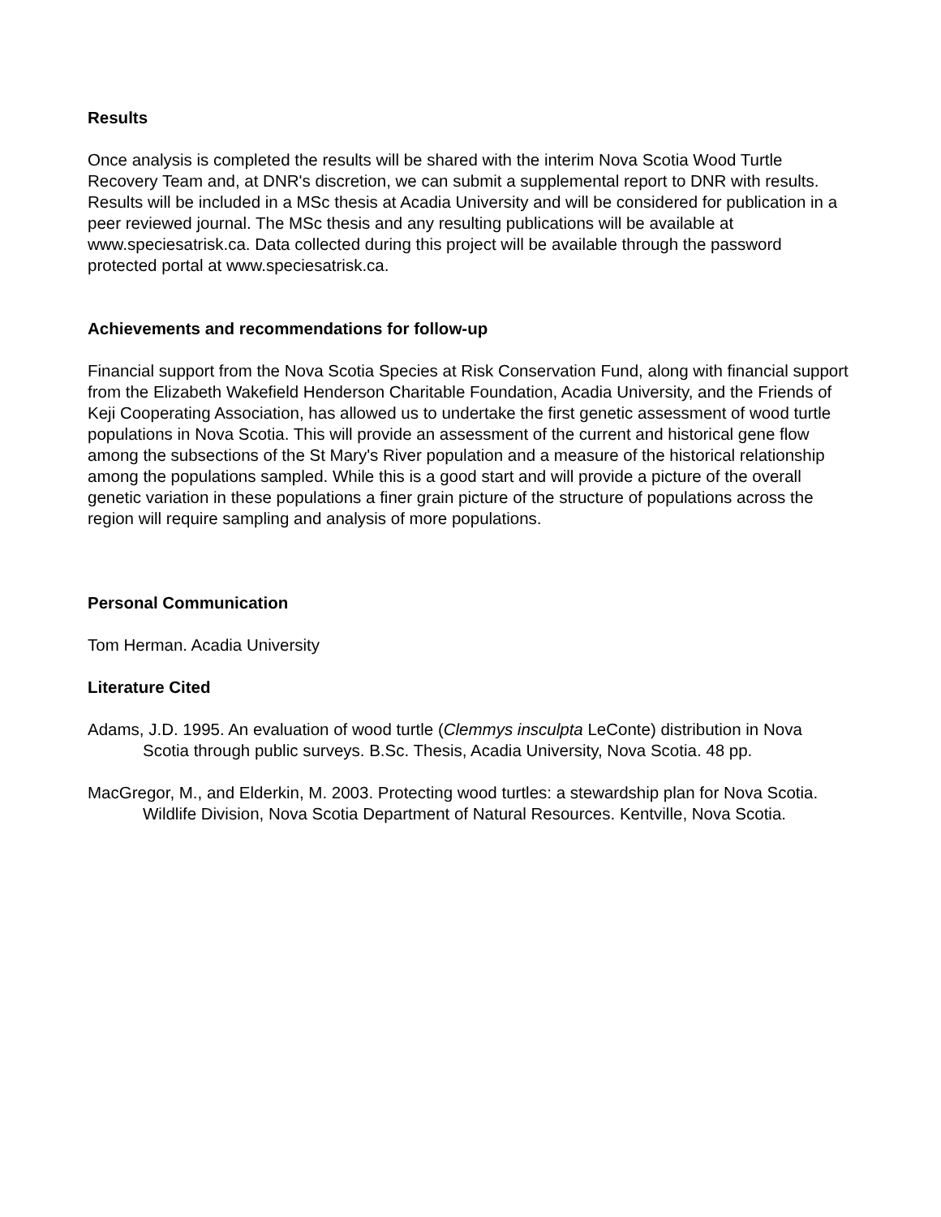Results
Once analysis is completed the results will be shared with the interim Nova Scotia Wood Turtle Recovery Team and, at DNR's discretion, we can submit a supplemental report to DNR with results. Results will be included in a MSc thesis at Acadia University and will be considered for publication in a peer reviewed journal. The MSc thesis and any resulting publications will be available at www.speciesatrisk.ca. Data collected during this project will be available through the password protected portal at www.speciesatrisk.ca.
Achievements and recommendations for follow-up
Financial support from the Nova Scotia Species at Risk Conservation Fund, along with financial support from the Elizabeth Wakefield Henderson Charitable Foundation, Acadia University, and the Friends of Keji Cooperating Association, has allowed us to undertake the first genetic assessment of wood turtle populations in Nova Scotia. This will provide an assessment of the current and historical gene flow among the subsections of the St Mary's River population and a measure of the historical relationship among the populations sampled. While this is a good start and will provide a picture of the overall genetic variation in these populations a finer grain picture of the structure of populations across the region will require sampling and analysis of more populations.
Personal Communication
Tom Herman. Acadia University
Literature Cited
Adams, J.D. 1995. An evaluation of wood turtle (Clemmys insculpta LeConte) distribution in Nova Scotia through public surveys. B.Sc. Thesis, Acadia University, Nova Scotia. 48 pp.
MacGregor, M., and Elderkin, M. 2003. Protecting wood turtles: a stewardship plan for Nova Scotia. Wildlife Division, Nova Scotia Department of Natural Resources. Kentville, Nova Scotia.